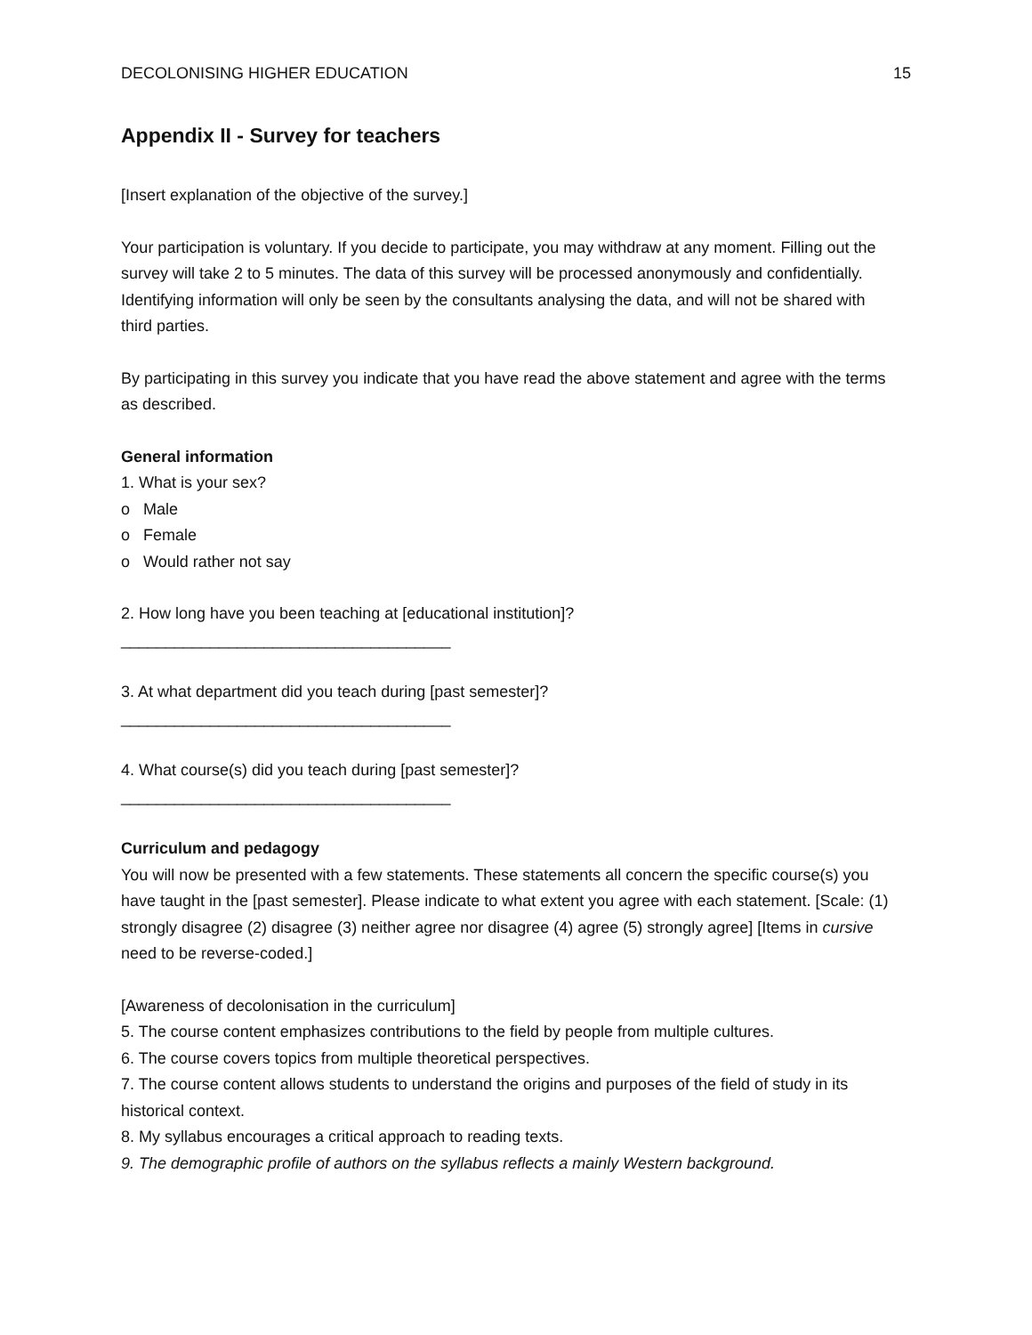DECOLONISING HIGHER EDUCATION 15
Appendix II - Survey for teachers
[Insert explanation of the objective of the survey.]
Your participation is voluntary. If you decide to participate, you may withdraw at any moment. Filling out the survey will take 2 to 5 minutes. The data of this survey will be processed anonymously and confidentially. Identifying information will only be seen by the consultants analysing the data, and will not be shared with third parties.
By participating in this survey you indicate that you have read the above statement and agree with the terms as described.
General information
1. What is your sex?
o Male
o Female
o Would rather not say
2. How long have you been teaching at [educational institution]?
_____________________________________
3. At what department did you teach during [past semester]?
_____________________________________
4. What course(s) did you teach during [past semester]?
_____________________________________
Curriculum and pedagogy
You will now be presented with a few statements. These statements all concern the specific course(s) you have taught in the [past semester]. Please indicate to what extent you agree with each statement. [Scale: (1) strongly disagree (2) disagree (3) neither agree nor disagree (4) agree (5) strongly agree] [Items in cursive need to be reverse-coded.]
[Awareness of decolonisation in the curriculum]
5. The course content emphasizes contributions to the field by people from multiple cultures.
6. The course covers topics from multiple theoretical perspectives.
7. The course content allows students to understand the origins and purposes of the field of study in its historical context.
8. My syllabus encourages a critical approach to reading texts.
9. The demographic profile of authors on the syllabus reflects a mainly Western background.